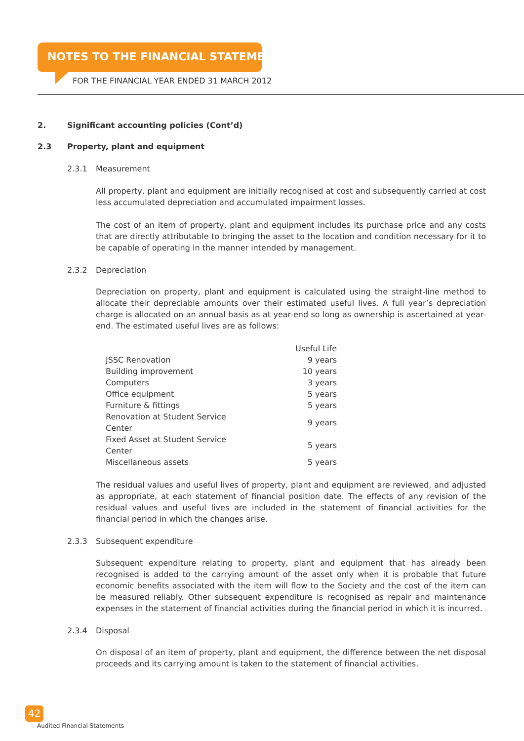NOTES TO THE FINANCIAL STATEMENTS
FOR THE FINANCIAL YEAR ENDED 31 MARCH 2012
2. Significant accounting policies (Cont’d)
2.3 Property, plant and equipment
2.3.1 Measurement
All property, plant and equipment are initially recognised at cost and subsequently carried at cost less accumulated depreciation and accumulated impairment losses.
The cost of an item of property, plant and equipment includes its purchase price and any costs that are directly attributable to bringing the asset to the location and condition necessary for it to be capable of operating in the manner intended by management.
2.3.2 Depreciation
Depreciation on property, plant and equipment is calculated using the straight-line method to allocate their depreciable amounts over their estimated useful lives. A full year’s depreciation charge is allocated on an annual basis as at year-end so long as ownership is ascertained at year-end. The estimated useful lives are as follows:
| | Useful Life |
| JSSC Renovation | 9 years |
| Building improvement | 10 years |
| Computers | 3 years |
| Office equipment | 5 years |
| Furniture & fittings | 5 years |
| Renovation at Student Service Center | 9 years |
| Fixed Asset at Student Service Center | 5 years |
| Miscellaneous assets | 5 years |
The residual values and useful lives of property, plant and equipment are reviewed, and adjusted as appropriate, at each statement of financial position date. The effects of any revision of the residual values and useful lives are included in the statement of financial activities for the financial period in which the changes arise.
2.3.3 Subsequent expenditure
Subsequent expenditure relating to property, plant and equipment that has already been recognised is added to the carrying amount of the asset only when it is probable that future economic benefits associated with the item will flow to the Society and the cost of the item can be measured reliably. Other subsequent expenditure is recognised as repair and maintenance expenses in the statement of financial activities during the financial period in which it is incurred.
2.3.4 Disposal
On disposal of an item of property, plant and equipment, the difference between the net disposal proceeds and its carrying amount is taken to the statement of financial activities.
42
Audited Financial Statements